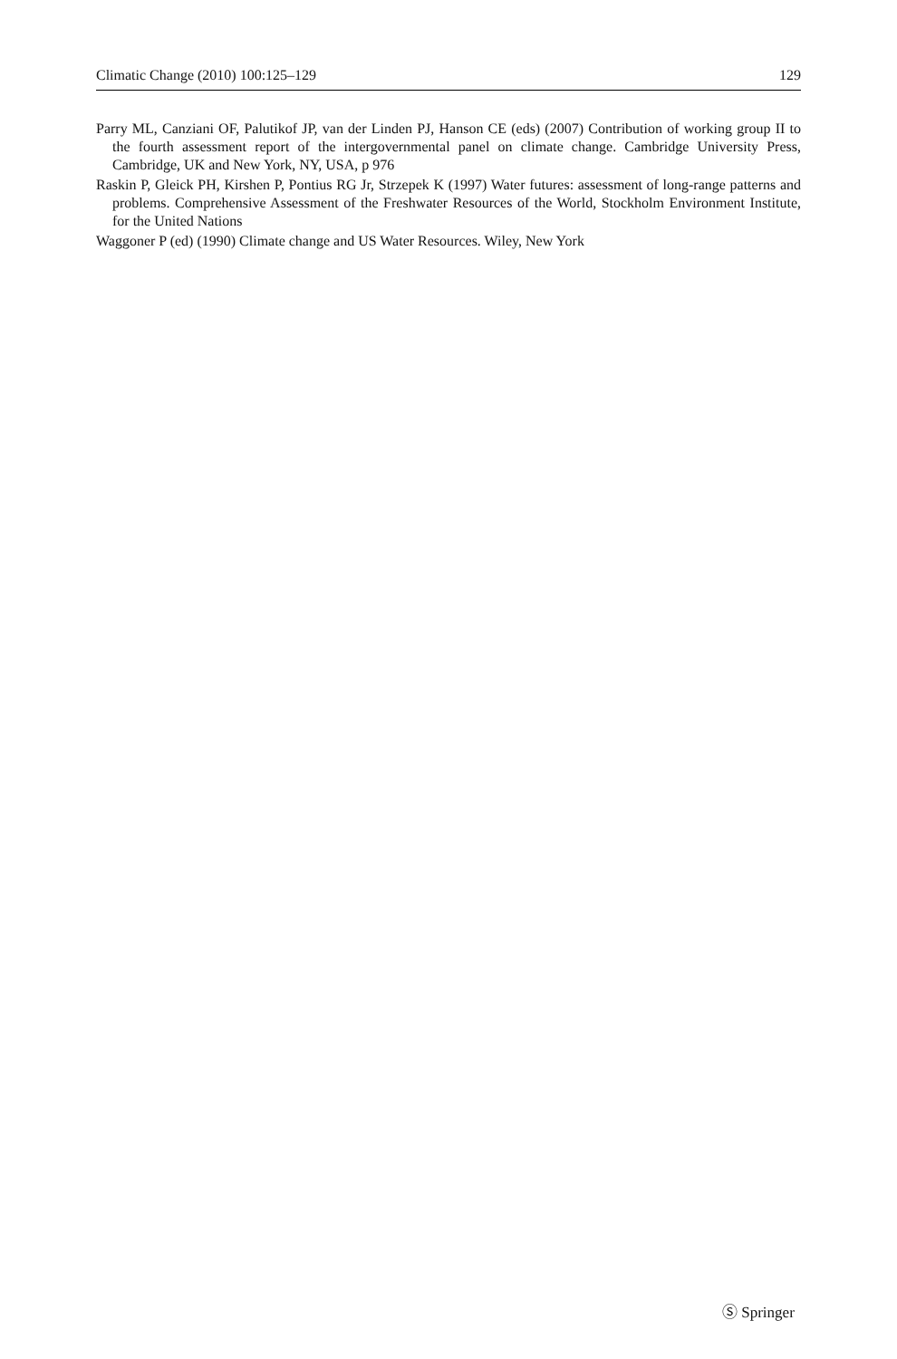Climatic Change (2010) 100:125–129 129
Parry ML, Canziani OF, Palutikof JP, van der Linden PJ, Hanson CE (eds) (2007) Contribution of working group II to the fourth assessment report of the intergovernmental panel on climate change. Cambridge University Press, Cambridge, UK and New York, NY, USA, p 976
Raskin P, Gleick PH, Kirshen P, Pontius RG Jr, Strzepek K (1997) Water futures: assessment of long-range patterns and problems. Comprehensive Assessment of the Freshwater Resources of the World, Stockholm Environment Institute, for the United Nations
Waggoner P (ed) (1990) Climate change and US Water Resources. Wiley, New York
Ⓢ Springer